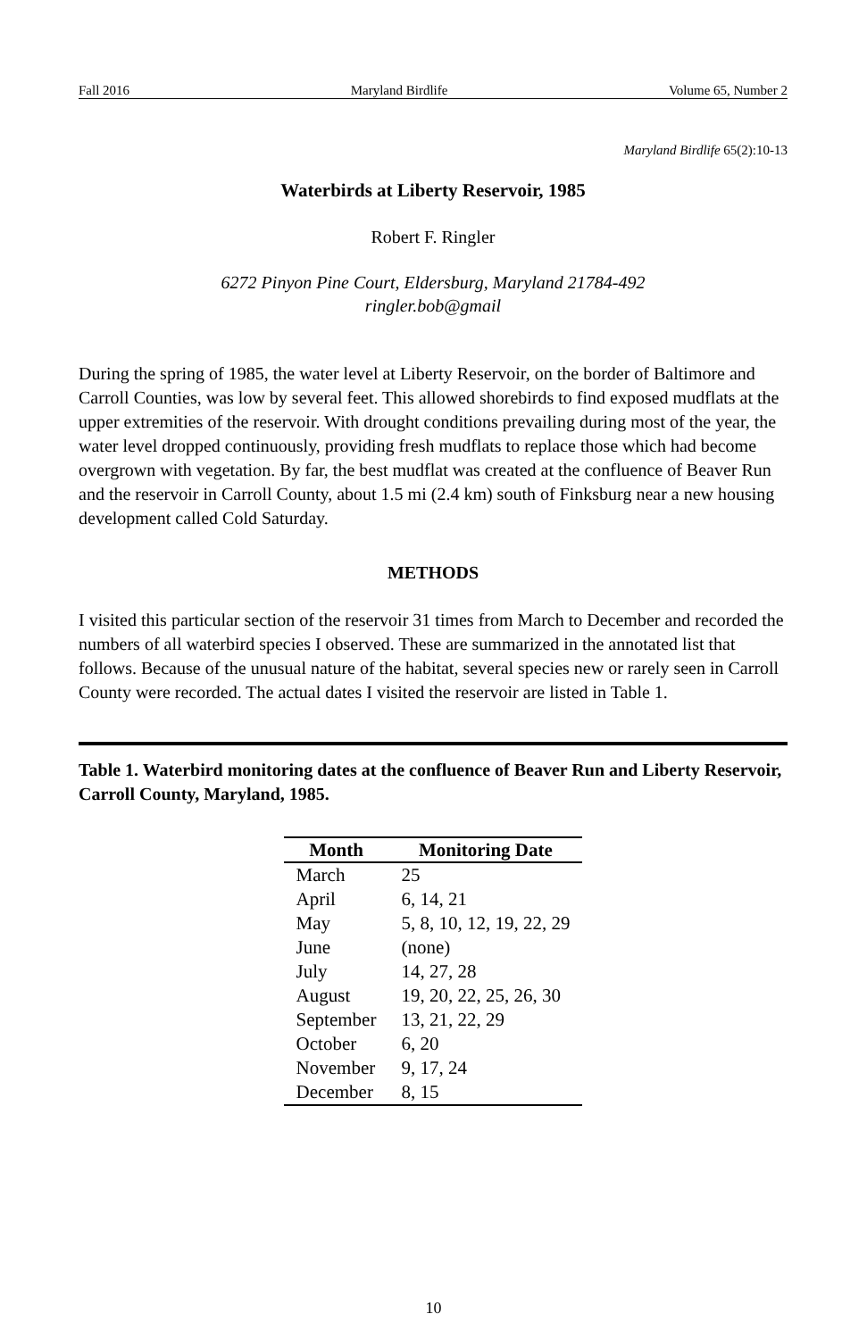Fall 2016 Maryland Birdlife Volume 65, Number 2
Maryland Birdlife 65(2):10-13
Waterbirds at Liberty Reservoir, 1985
Robert F. Ringler
6272 Pinyon Pine Court, Eldersburg, Maryland 21784-492
ringler.bob@gmail
During the spring of 1985, the water level at Liberty Reservoir, on the border of Baltimore and Carroll Counties, was low by several feet. This allowed shorebirds to find exposed mudflats at the upper extremities of the reservoir. With drought conditions prevailing during most of the year, the water level dropped continuously, providing fresh mudflats to replace those which had become overgrown with vegetation. By far, the best mudflat was created at the confluence of Beaver Run and the reservoir in Carroll County, about 1.5 mi (2.4 km) south of Finksburg near a new housing development called Cold Saturday.
METHODS
I visited this particular section of the reservoir 31 times from March to December and recorded the numbers of all waterbird species I observed. These are summarized in the annotated list that follows. Because of the unusual nature of the habitat, several species new or rarely seen in Carroll County were recorded. The actual dates I visited the reservoir are listed in Table 1.
Table 1. Waterbird monitoring dates at the confluence of Beaver Run and Liberty Reservoir, Carroll County, Maryland, 1985.
| Month | Monitoring Date |
| --- | --- |
| March | 25 |
| April | 6, 14, 21 |
| May | 5, 8, 10, 12, 19, 22, 29 |
| June | (none) |
| July | 14, 27, 28 |
| August | 19, 20, 22, 25, 26, 30 |
| September | 13, 21, 22, 29 |
| October | 6, 20 |
| November | 9, 17, 24 |
| December | 8, 15 |
10